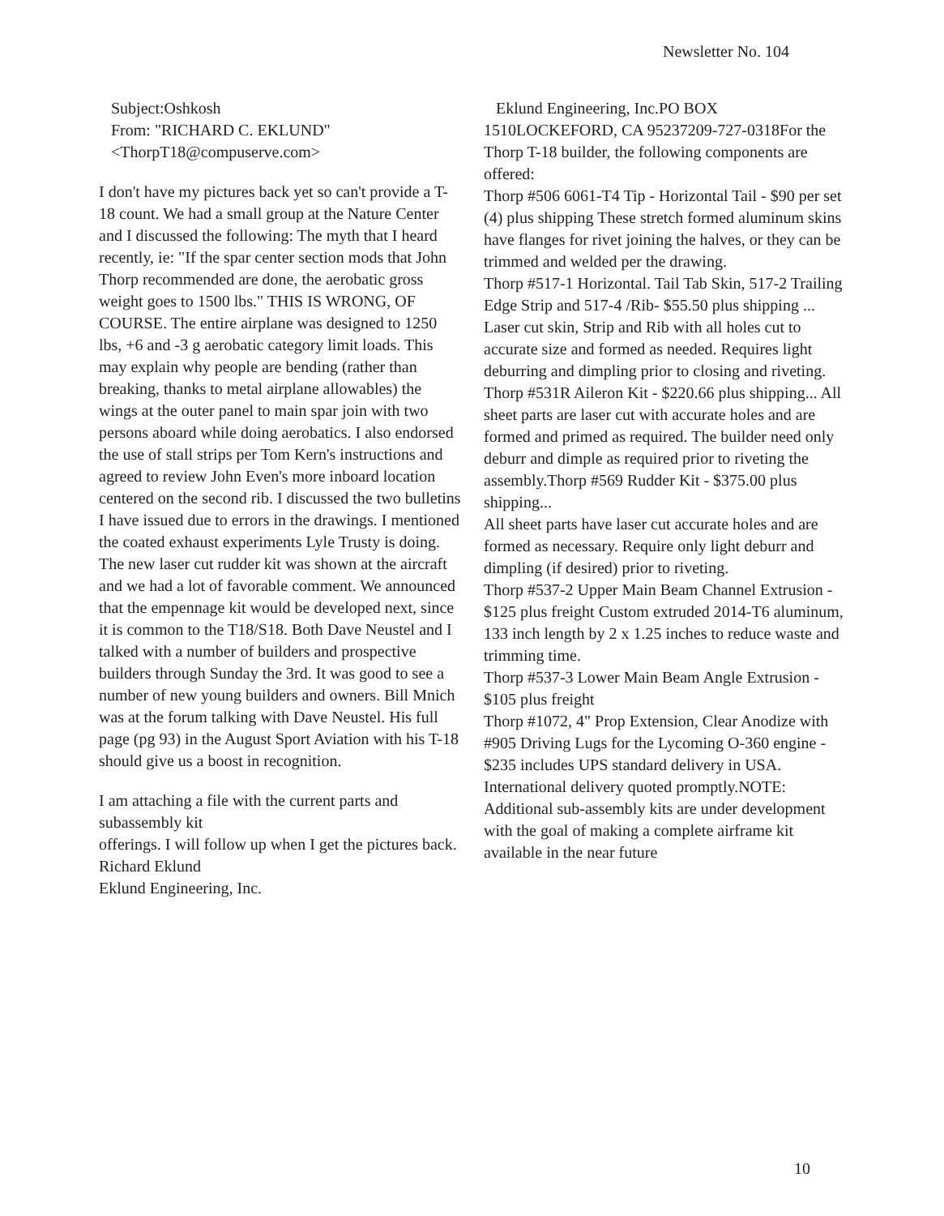Newsletter No. 104
Subject:Oshkosh
From: "RICHARD C. EKLUND"
<ThorpT18@compuserve.com>
I don't have my pictures back yet so can't provide a T-18 count. We had a small group at the Nature Center and I discussed the following: The myth that I heard recently, ie: "If the spar center section mods that John Thorp recommended are done, the aerobatic gross weight goes to 1500 lbs." THIS IS WRONG, OF COURSE. The entire airplane was designed to 1250 lbs, +6 and -3 g aerobatic category limit loads. This may explain why people are bending (rather than breaking, thanks to metal airplane allowables) the wings at the outer panel to main spar join with two persons aboard while doing aerobatics. I also endorsed the use of stall strips per Tom Kern's instructions and agreed to review John Even's more inboard location centered on the second rib. I discussed the two bulletins I have issued due to errors in the drawings. I mentioned the coated exhaust experiments Lyle Trusty is doing. The new laser cut rudder kit was shown at the aircraft and we had a lot of favorable comment. We announced that the empennage kit would be developed next, since it is common to the T18/S18. Both Dave Neustel and I talked with a number of builders and prospective builders through Sunday the 3rd. It was good to see a number of new young builders and owners. Bill Mnich was at the forum talking with Dave Neustel. His full page (pg 93) in the August Sport Aviation with his T-18 should give us a boost in recognition.
I am attaching a file with the current parts and subassembly kit
offerings. I will follow up when I get the pictures back.
Richard Eklund
Eklund Engineering, Inc.
Eklund Engineering, Inc.PO BOX
1510LOCKEFORD, CA 95237209-727-0318For the Thorp T-18 builder, the following components are offered:
Thorp #506 6061-T4 Tip - Horizontal Tail - $90 per set (4) plus shipping These stretch formed aluminum skins have flanges for rivet joining the halves, or they can be trimmed and welded per the drawing.
Thorp #517-1 Horizontal. Tail Tab Skin, 517-2 Trailing Edge Strip and 517-4 /Rib- $55.50 plus shipping ... Laser cut skin, Strip and Rib with all holes cut to accurate size and formed as needed. Requires light deburring and dimpling prior to closing and riveting.
Thorp #531R Aileron Kit - $220.66 plus shipping... All sheet parts are laser cut with accurate holes and are formed and primed as required. The builder need only deburr and dimple as required prior to riveting the assembly.Thorp #569 Rudder Kit - $375.00 plus shipping...
All sheet parts have laser cut accurate holes and are formed as necessary. Require only light deburr and dimpling (if desired) prior to riveting.
Thorp #537-2 Upper Main Beam Channel Extrusion - $125 plus freight Custom extruded 2014-T6 aluminum, 133 inch length by 2 x 1.25 inches to reduce waste and trimming time.
Thorp #537-3 Lower Main Beam Angle Extrusion - $105 plus freight
Thorp #1072, 4" Prop Extension, Clear Anodize with #905 Driving Lugs for the Lycoming O-360 engine - $235 includes UPS standard delivery in USA. International delivery quoted promptly.NOTE: Additional sub-assembly kits are under development with the goal of making a complete airframe kit available in the near future
10